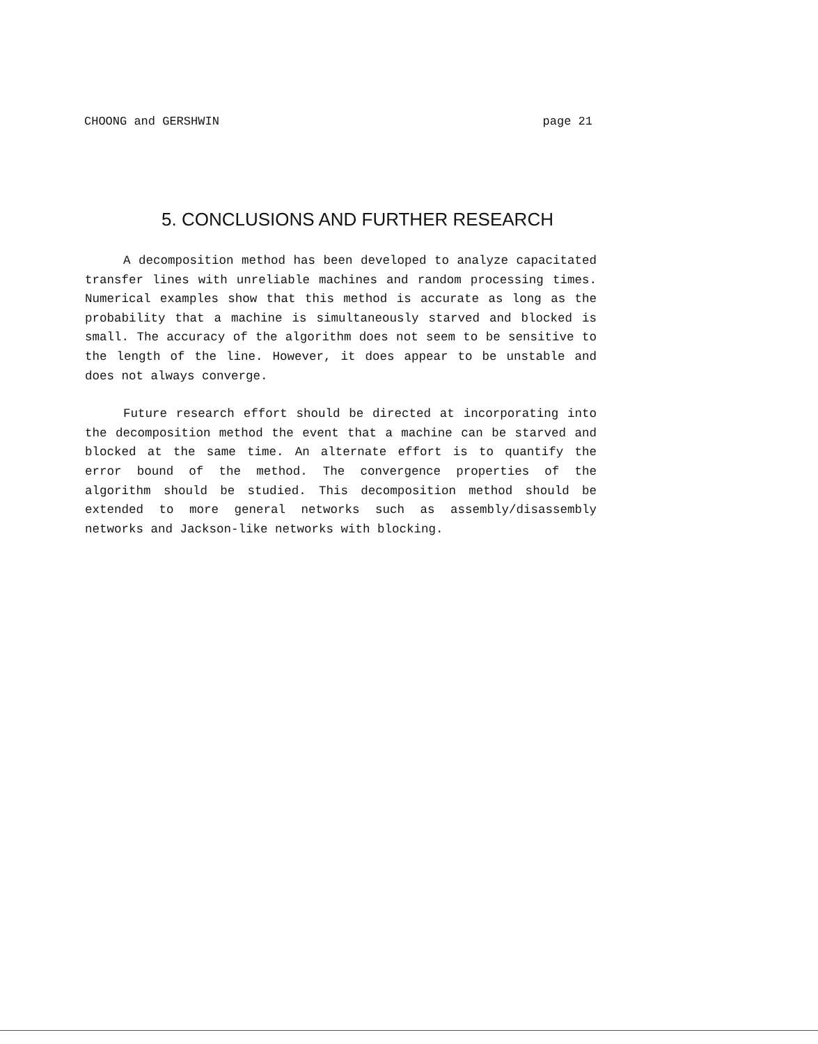CHOONG and GERSHWIN page 21
5. CONCLUSIONS AND FURTHER RESEARCH
A decomposition method has been developed to analyze capacitated transfer lines with unreliable machines and random processing times. Numerical examples show that this method is accurate as long as the probability that a machine is simultaneously starved and blocked is small. The accuracy of the algorithm does not seem to be sensitive to the length of the line. However, it does appear to be unstable and does not always converge.
Future research effort should be directed at incorporating into the decomposition method the event that a machine can be starved and blocked at the same time. An alternate effort is to quantify the error bound of the method. The convergence properties of the algorithm should be studied. This decomposition method should be extended to more general networks such as assembly/disassembly networks and Jackson-like networks with blocking.